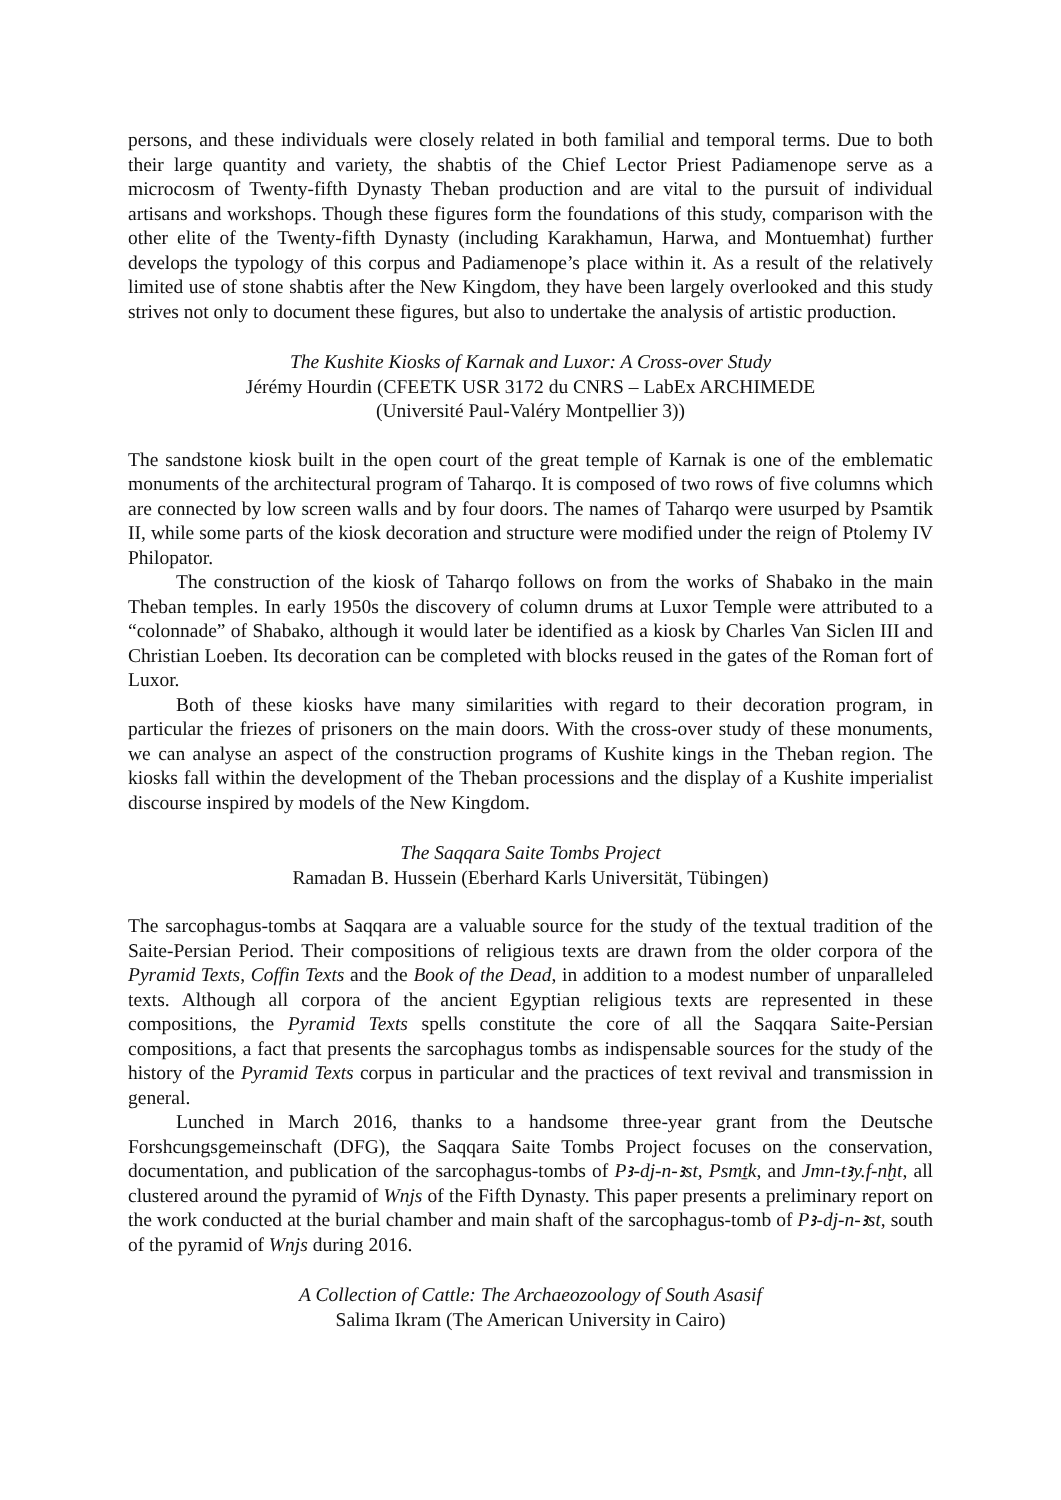persons, and these individuals were closely related in both familial and temporal terms. Due to both their large quantity and variety, the shabtis of the Chief Lector Priest Padiamenope serve as a microcosm of Twenty-fifth Dynasty Theban production and are vital to the pursuit of individual artisans and workshops. Though these figures form the foundations of this study, comparison with the other elite of the Twenty-fifth Dynasty (including Karakhamun, Harwa, and Montuemhat) further develops the typology of this corpus and Padiamenope’s place within it. As a result of the relatively limited use of stone shabtis after the New Kingdom, they have been largely overlooked and this study strives not only to document these figures, but also to undertake the analysis of artistic production.
The Kushite Kiosks of Karnak and Luxor: A Cross-over Study
Jérémy Hourdin (CFEETK USR 3172 du CNRS – LabEx ARCHIMEDE
(Université Paul-Valéry Montpellier 3))
The sandstone kiosk built in the open court of the great temple of Karnak is one of the emblematic monuments of the architectural program of Taharqo. It is composed of two rows of five columns which are connected by low screen walls and by four doors. The names of Taharqo were usurped by Psamtik II, while some parts of the kiosk decoration and structure were modified under the reign of Ptolemy IV Philopator.
The construction of the kiosk of Taharqo follows on from the works of Shabako in the main Theban temples. In early 1950s the discovery of column drums at Luxor Temple were attributed to a “colonnade” of Shabako, although it would later be identified as a kiosk by Charles Van Siclen III and Christian Loeben. Its decoration can be completed with blocks reused in the gates of the Roman fort of Luxor.
Both of these kiosks have many similarities with regard to their decoration program, in particular the friezes of prisoners on the main doors. With the cross-over study of these monuments, we can analyse an aspect of the construction programs of Kushite kings in the Theban region. The kiosks fall within the development of the Theban processions and the display of a Kushite imperialist discourse inspired by models of the New Kingdom.
The Saqqara Saite Tombs Project
Ramadan B. Hussein (Eberhard Karls Universität, Tübingen)
The sarcophagus-tombs at Saqqara are a valuable source for the study of the textual tradition of the Saite-Persian Period. Their compositions of religious texts are drawn from the older corpora of the Pyramid Texts, Coffin Texts and the Book of the Dead, in addition to a modest number of unparalleled texts. Although all corpora of the ancient Egyptian religious texts are represented in these compositions, the Pyramid Texts spells constitute the core of all the Saqqara Saite-Persian compositions, a fact that presents the sarcophagus tombs as indispensable sources for the study of the history of the Pyramid Texts corpus in particular and the practices of text revival and transmission in general.
Lunched in March 2016, thanks to a handsome three-year grant from the Deutsche Forshcungsgemeinschaft (DFG), the Saqqara Saite Tombs Project focuses on the conservation, documentation, and publication of the sarcophagus-tombs of Pꜣ-dj-n-ꜣst, Psmṯk, and Jmn-tꜣy.f-nḫt, all clustered around the pyramid of Wnjs of the Fifth Dynasty. This paper presents a preliminary report on the work conducted at the burial chamber and main shaft of the sarcophagus-tomb of Pꜣ-dj-n-ꜣst, south of the pyramid of Wnjs during 2016.
A Collection of Cattle: The Archaeozoology of South Asasif
Salima Ikram (The American University in Cairo)